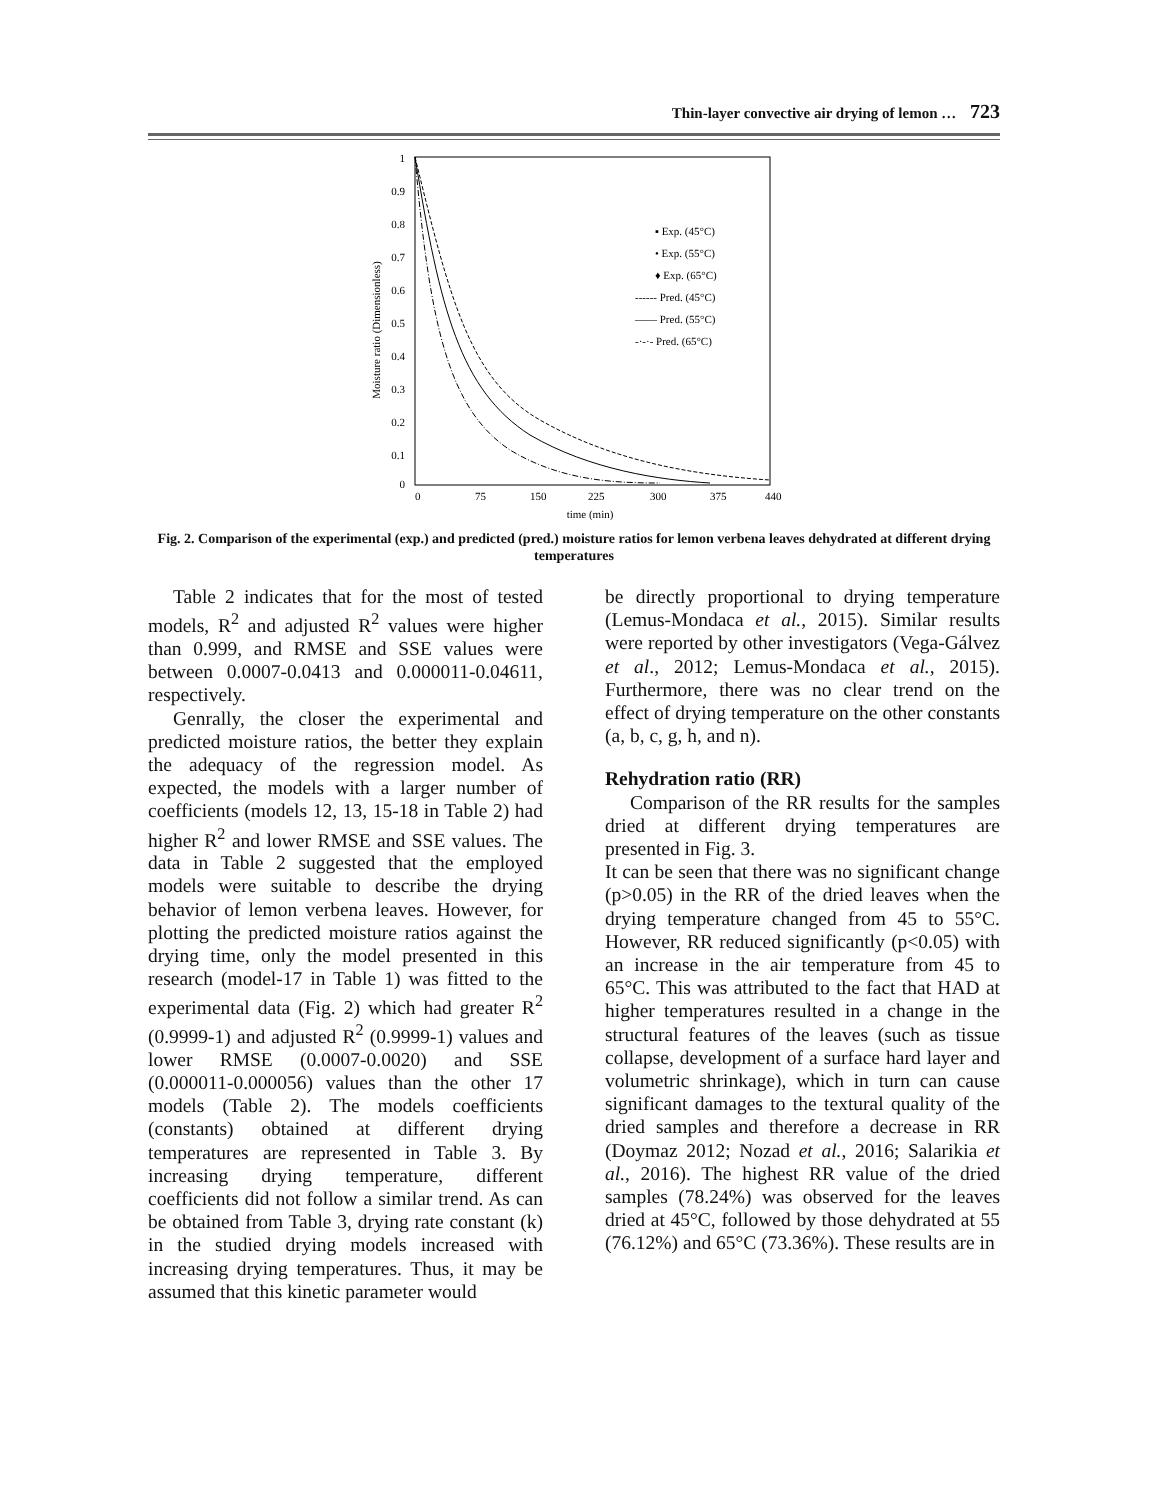Thin-layer convective air drying of lemon … 723
1
0.9
0.8
0.7
0.6
0.5
0.4
0.3
0.2
0.1
0
0
75
150
225
300
375
440
time (min)
Moisture ratio (Dimensionless)
▪ Exp. (45°C)
• Exp. (55°C)
♦ Exp. (65°C)
------ Pred. (45°C)
—— Pred. (55°C)
-·-·- Pred. (65°C)
Fig. 2. Comparison of the experimental (exp.) and predicted (pred.) moisture ratios for lemon verbena leaves dehydrated at different drying temperatures
Table 2 indicates that for the most of tested models, R<sup>2</sup> and adjusted R<sup>2</sup> values were higher than 0.999, and RMSE and SSE values were between 0.0007-0.0413 and 0.000011-0.04611, respectively.
Genrally, the closer the experimental and predicted moisture ratios, the better they explain the adequacy of the regression model. As expected, the models with a larger number of coefficients (models 12, 13, 15-18 in Table 2) had higher R<sup>2</sup> and lower RMSE and SSE values. The data in Table 2 suggested that the employed models were suitable to describe the drying behavior of lemon verbena leaves. However, for plotting the predicted moisture ratios against the drying time, only the model presented in this research (model-17 in Table 1) was fitted to the experimental data (Fig. 2) which had greater R<sup>2</sup> (0.9999-1) and adjusted R<sup>2</sup> (0.9999-1) values and lower RMSE (0.0007-0.0020) and SSE (0.000011-0.000056) values than the other 17 models (Table 2). The models coefficients (constants) obtained at different drying temperatures are represented in Table 3. By increasing drying temperature, different coefficients did not follow a similar trend. As can be obtained from Table 3, drying rate constant (k) in the studied drying models increased with increasing drying temperatures. Thus, it may be assumed that this kinetic parameter would
be directly proportional to drying temperature (Lemus-Mondaca et al., 2015). Similar results were reported by other investigators (Vega-Gálvez et al., 2012; Lemus-Mondaca et al., 2015). Furthermore, there was no clear trend on the effect of drying temperature on the other constants (a, b, c, g, h, and n).
Rehydration ratio (RR)
Comparison of the RR results for the samples dried at different drying temperatures are presented in Fig. 3.
It can be seen that there was no significant change (p>0.05) in the RR of the dried leaves when the drying temperature changed from 45 to 55°C. However, RR reduced significantly (p<0.05) with an increase in the air temperature from 45 to 65°C. This was attributed to the fact that HAD at higher temperatures resulted in a change in the structural features of the leaves (such as tissue collapse, development of a surface hard layer and volumetric shrinkage), which in turn can cause significant damages to the textural quality of the dried samples and therefore a decrease in RR (Doymaz 2012; Nozad et al., 2016; Salarikia et al., 2016). The highest RR value of the dried samples (78.24%) was observed for the leaves dried at 45°C, followed by those dehydrated at 55 (76.12%) and 65°C (73.36%). These results are in